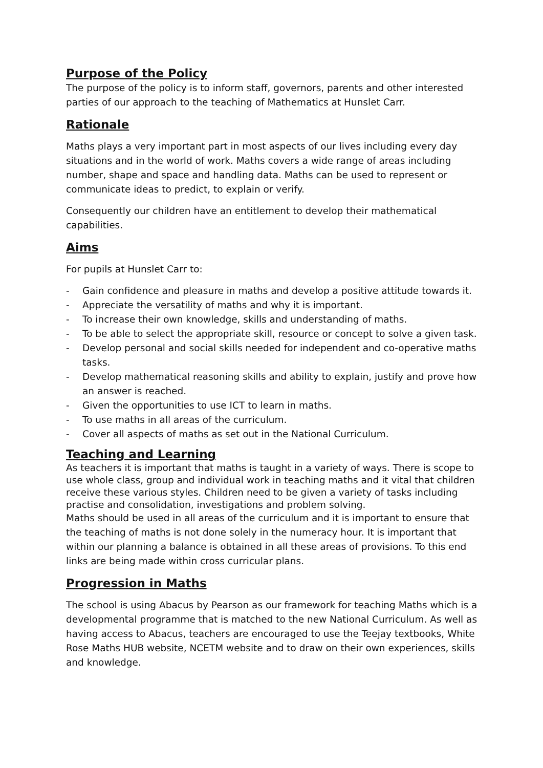Purpose of the Policy
The purpose of the policy is to inform staff, governors, parents and other interested parties of our approach to the teaching of Mathematics at Hunslet Carr.
Rationale
Maths plays a very important part in most aspects of our lives including every day situations and in the world of work. Maths covers a wide range of areas including number, shape and space and handling data. Maths can be used to represent or communicate ideas to predict, to explain or verify.
Consequently our children have an entitlement to develop their mathematical capabilities.
Aims
For pupils at Hunslet Carr to:
- Gain confidence and pleasure in maths and develop a positive attitude towards it.
- Appreciate the versatility of maths and why it is important.
- To increase their own knowledge, skills and understanding of maths.
- To be able to select the appropriate skill, resource or concept to solve a given task.
- Develop personal and social skills needed for independent and co-operative maths tasks.
- Develop mathematical reasoning skills and ability to explain, justify and prove how an answer is reached.
- Given the opportunities to use ICT to learn in maths.
- To use maths in all areas of the curriculum.
- Cover all aspects of maths as set out in the National Curriculum.
Teaching and Learning
As teachers it is important that maths is taught in a variety of ways. There is scope to use whole class, group and individual work in teaching maths and it vital that children receive these various styles. Children need to be given a variety of tasks including practise and consolidation, investigations and problem solving.
Maths should be used in all areas of the curriculum and it is important to ensure that the teaching of maths is not done solely in the numeracy hour. It is important that within our planning a balance is obtained in all these areas of provisions. To this end links are being made within cross curricular plans.
Progression in Maths
The school is using Abacus by Pearson as our framework for teaching Maths which is a developmental programme that is matched to the new National Curriculum. As well as having access to Abacus, teachers are encouraged to use the Teejay textbooks, White Rose Maths HUB website, NCETM website and to draw on their own experiences, skills and knowledge.